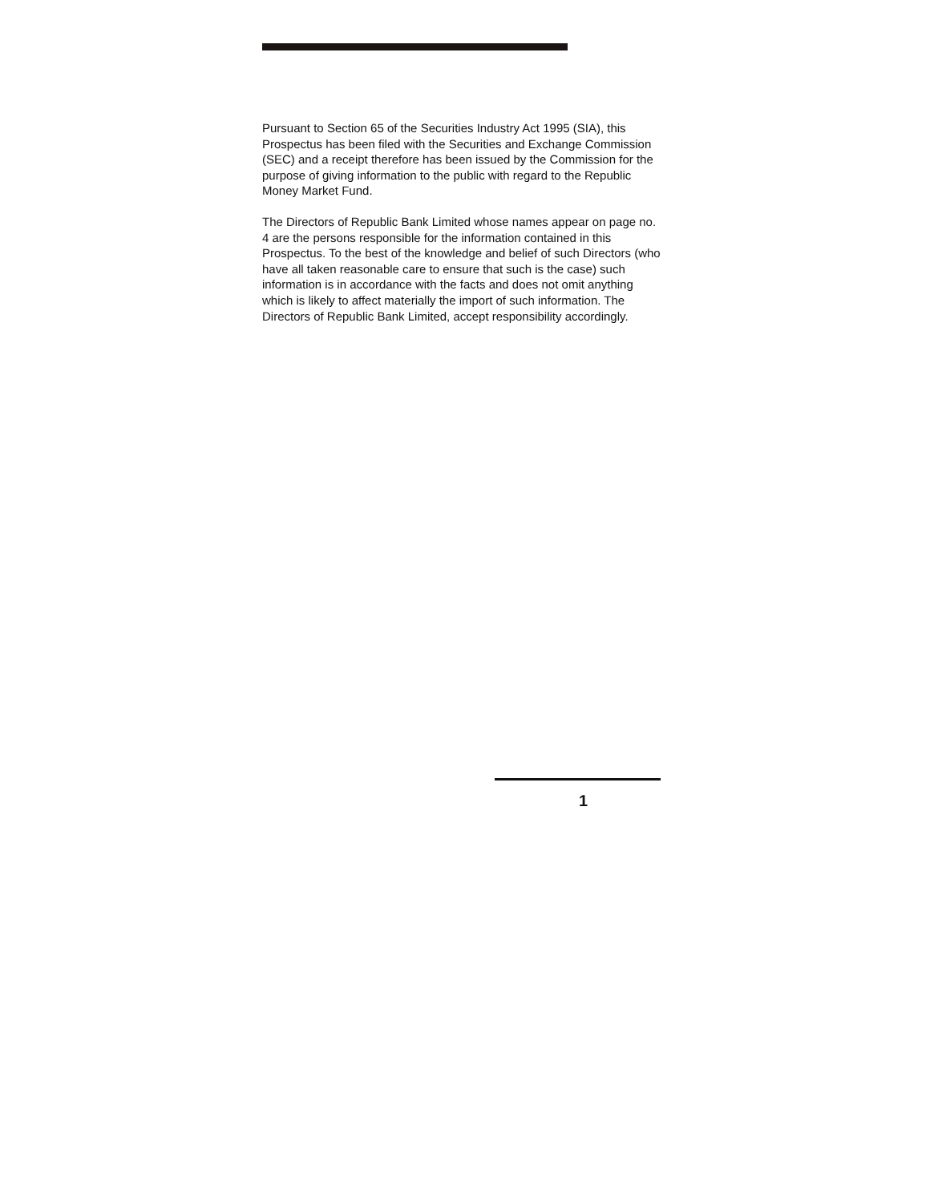Pursuant to Section 65 of the Securities Industry Act 1995 (SIA), this Prospectus has been filed with the Securities and Exchange Commission (SEC) and a receipt therefore has been issued by the Commission for the purpose of giving information to the public with regard to the Republic Money Market Fund.
The Directors of Republic Bank Limited whose names appear on page no. 4 are the persons responsible for the information contained in this Prospectus. To the best of the knowledge and belief of such Directors (who have all taken reasonable care to ensure that such is the case) such information is in accordance with the facts and does not omit anything which is likely to affect materially the import of such information. The Directors of Republic Bank Limited, accept responsibility accordingly.
1